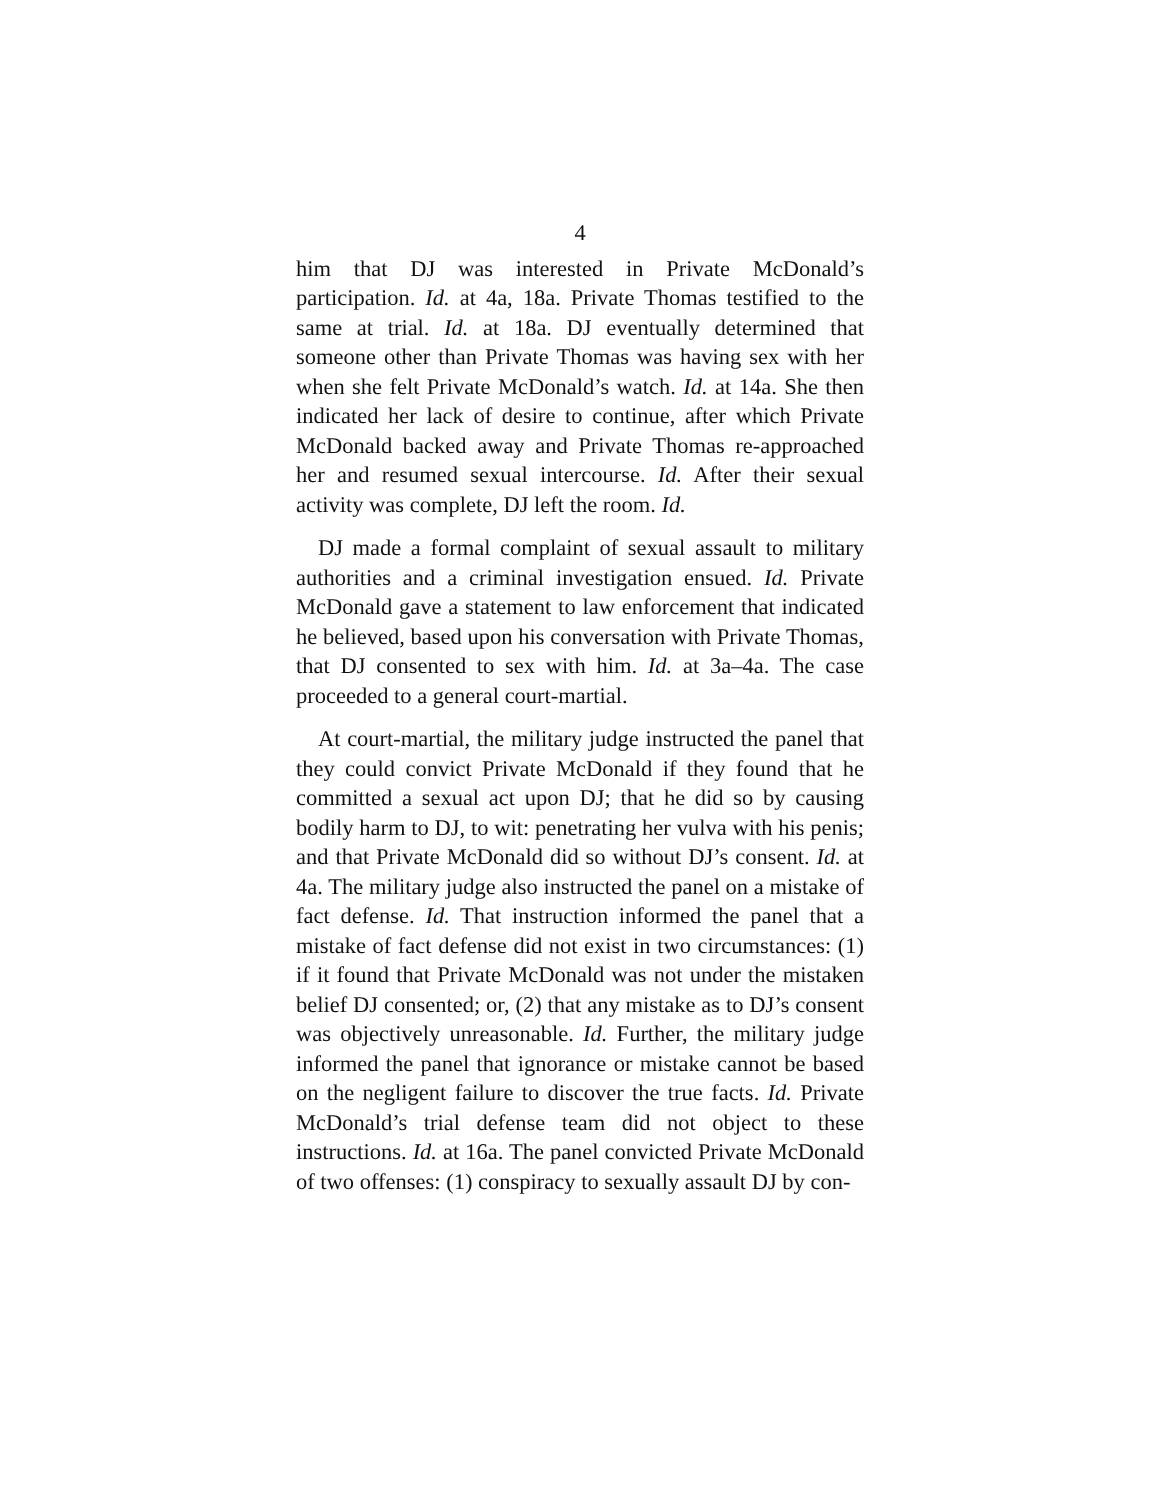4
him that DJ was interested in Private McDonald’s participation. Id. at 4a, 18a. Private Thomas testified to the same at trial. Id. at 18a. DJ eventually determined that someone other than Private Thomas was having sex with her when she felt Private McDonald’s watch. Id. at 14a. She then indicated her lack of desire to continue, after which Private McDonald backed away and Private Thomas re-approached her and resumed sexual intercourse. Id. After their sexual activity was complete, DJ left the room. Id.
DJ made a formal complaint of sexual assault to military authorities and a criminal investigation ensued. Id. Private McDonald gave a statement to law enforcement that indicated he believed, based upon his conversation with Private Thomas, that DJ consented to sex with him. Id. at 3a–4a. The case proceeded to a general court-martial.
At court-martial, the military judge instructed the panel that they could convict Private McDonald if they found that he committed a sexual act upon DJ; that he did so by causing bodily harm to DJ, to wit: penetrating her vulva with his penis; and that Private McDonald did so without DJ’s consent. Id. at 4a. The military judge also instructed the panel on a mistake of fact defense. Id. That instruction informed the panel that a mistake of fact defense did not exist in two circumstances: (1) if it found that Private McDonald was not under the mistaken belief DJ consented; or, (2) that any mistake as to DJ’s consent was objectively unreasonable. Id. Further, the military judge informed the panel that ignorance or mistake cannot be based on the negligent failure to discover the true facts. Id. Private McDonald’s trial defense team did not object to these instructions. Id. at 16a. The panel convicted Private McDonald of two offenses: (1) conspiracy to sexually assault DJ by con-